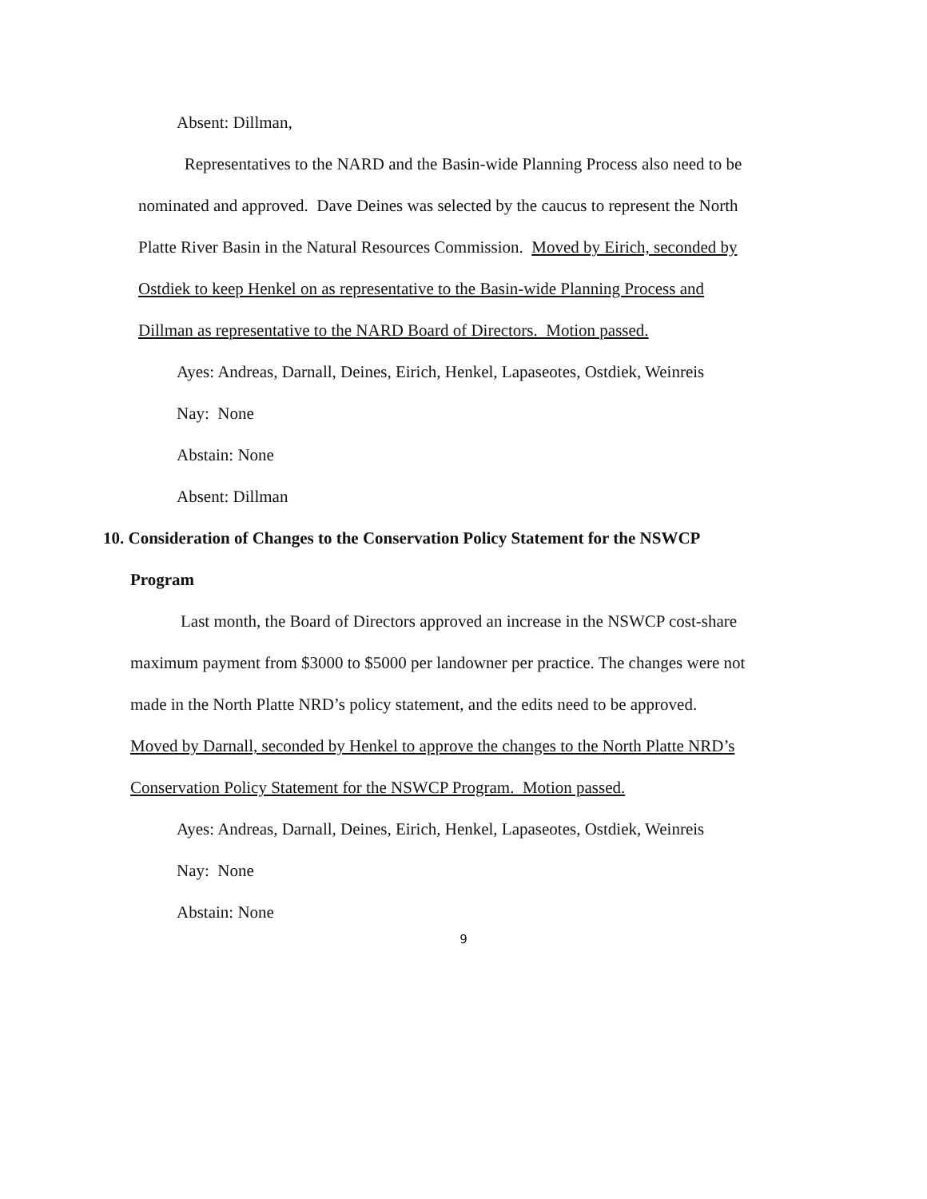Absent: Dillman,
Representatives to the NARD and the Basin-wide Planning Process also need to be
nominated and approved. Dave Deines was selected by the caucus to represent the North
Platte River Basin in the Natural Resources Commission. Moved by Eirich, seconded by
Ostdiek to keep Henkel on as representative to the Basin-wide Planning Process and
Dillman as representative to the NARD Board of Directors. Motion passed.
Ayes: Andreas, Darnall, Deines, Eirich, Henkel, Lapaseotes, Ostdiek, Weinreis
Nay: None
Abstain: None
Absent: Dillman
10. Consideration of Changes to the Conservation Policy Statement for the NSWCP
Program
Last month, the Board of Directors approved an increase in the NSWCP cost-share
maximum payment from $3000 to $5000 per landowner per practice. The changes were not
made in the North Platte NRD’s policy statement, and the edits need to be approved.
Moved by Darnall, seconded by Henkel to approve the changes to the North Platte NRD’s
Conservation Policy Statement for the NSWCP Program. Motion passed.
Ayes: Andreas, Darnall, Deines, Eirich, Henkel, Lapaseotes, Ostdiek, Weinreis
Nay: None
Abstain: None
9